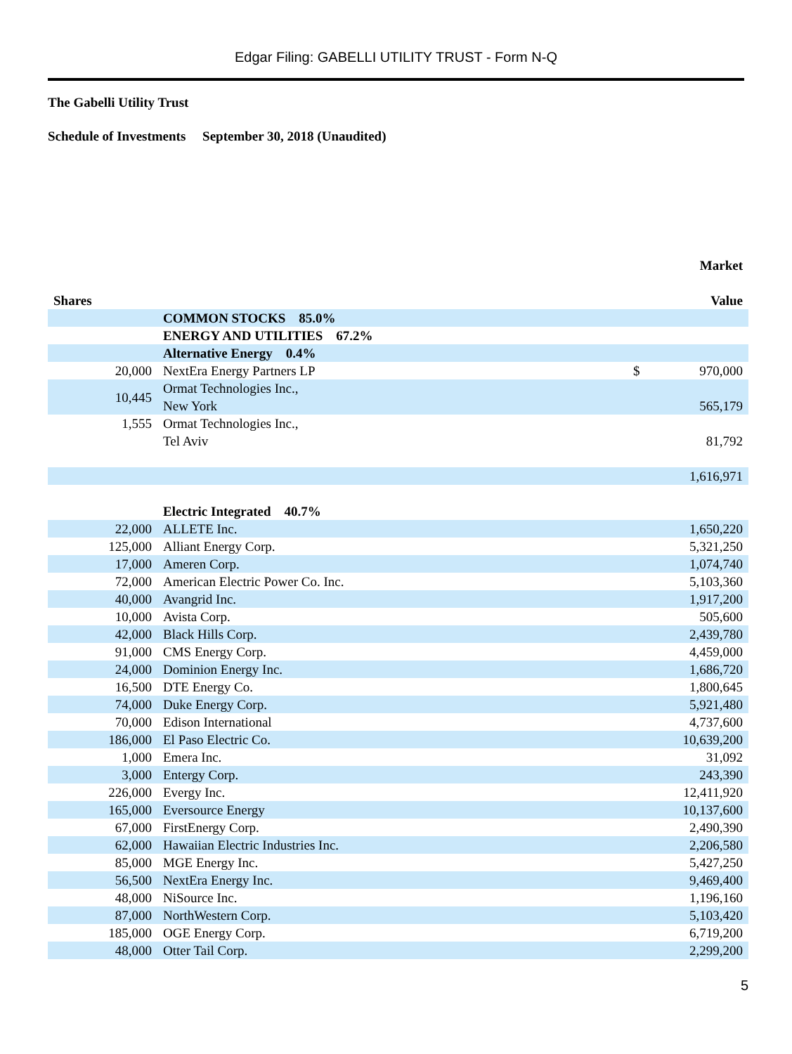Edgar Filing: GABELLI UTILITY TRUST - Form N-Q
The Gabelli Utility Trust
Schedule of Investments September 30, 2018 (Unaudited)
| | | | Market |
| --- | --- | --- | --- |
| Shares | | | Value |
| | COMMON STOCKS 85.0% | | |
| | ENERGY AND UTILITIES 67.2% | | |
| | Alternative Energy 0.4% | | |
| 20,000 | NextEra Energy Partners LP | $ | 970,000 |
| 10,445 | Ormat Technologies Inc., New York | | 565,179 |
| 1,555 | Ormat Technologies Inc., Tel Aviv | | 81,792 |
| | | | 1,616,971 |
| | Electric Integrated 40.7% | | |
| 22,000 | ALLETE Inc. | | 1,650,220 |
| 125,000 | Alliant Energy Corp. | | 5,321,250 |
| 17,000 | Ameren Corp. | | 1,074,740 |
| 72,000 | American Electric Power Co. Inc. | | 5,103,360 |
| 40,000 | Avangrid Inc. | | 1,917,200 |
| 10,000 | Avista Corp. | | 505,600 |
| 42,000 | Black Hills Corp. | | 2,439,780 |
| 91,000 | CMS Energy Corp. | | 4,459,000 |
| 24,000 | Dominion Energy Inc. | | 1,686,720 |
| 16,500 | DTE Energy Co. | | 1,800,645 |
| 74,000 | Duke Energy Corp. | | 5,921,480 |
| 70,000 | Edison International | | 4,737,600 |
| 186,000 | El Paso Electric Co. | | 10,639,200 |
| 1,000 | Emera Inc. | | 31,092 |
| 3,000 | Entergy Corp. | | 243,390 |
| 226,000 | Evergy Inc. | | 12,411,920 |
| 165,000 | Eversource Energy | | 10,137,600 |
| 67,000 | FirstEnergy Corp. | | 2,490,390 |
| 62,000 | Hawaiian Electric Industries Inc. | | 2,206,580 |
| 85,000 | MGE Energy Inc. | | 5,427,250 |
| 56,500 | NextEra Energy Inc. | | 9,469,400 |
| 48,000 | NiSource Inc. | | 1,196,160 |
| 87,000 | NorthWestern Corp. | | 5,103,420 |
| 185,000 | OGE Energy Corp. | | 6,719,200 |
| 48,000 | Otter Tail Corp. | | 2,299,200 |
5